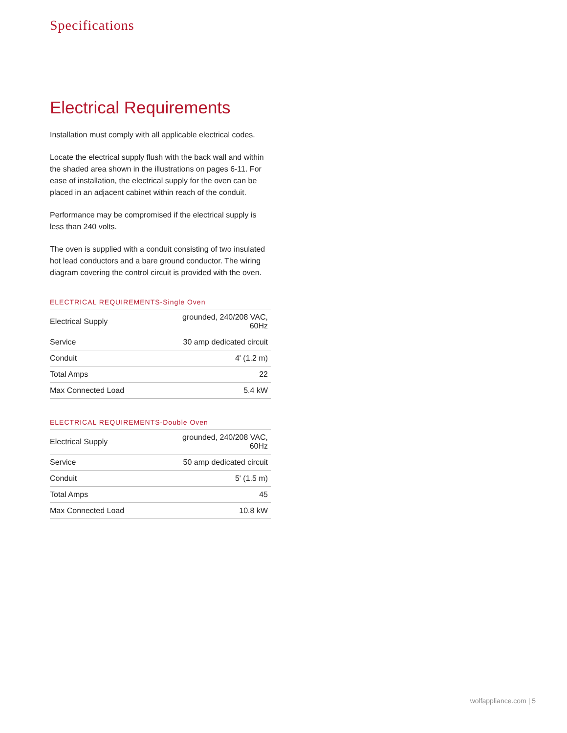Specifications
Electrical Requirements
Installation must comply with all applicable electrical codes.
Locate the electrical supply flush with the back wall and within the shaded area shown in the illustrations on pages 6-11. For ease of installation, the electrical supply for the oven can be placed in an adjacent cabinet within reach of the conduit.
Performance may be compromised if the electrical supply is less than 240 volts.
The oven is supplied with a conduit consisting of two insulated hot lead conductors and a bare ground conductor. The wiring diagram covering the control circuit is provided with the oven.
ELECTRICAL REQUIREMENTS-Single Oven
| Electrical Supply | grounded, 240/208 VAC, 60Hz |
| Service | 30 amp dedicated circuit |
| Conduit | 4' (1.2 m) |
| Total Amps | 22 |
| Max Connected Load | 5.4 kW |
ELECTRICAL REQUIREMENTS-Double Oven
| Electrical Supply | grounded, 240/208 VAC, 60Hz |
| Service | 50 amp dedicated circuit |
| Conduit | 5' (1.5 m) |
| Total Amps | 45 |
| Max Connected Load | 10.8 kW |
wolfappliance.com | 5